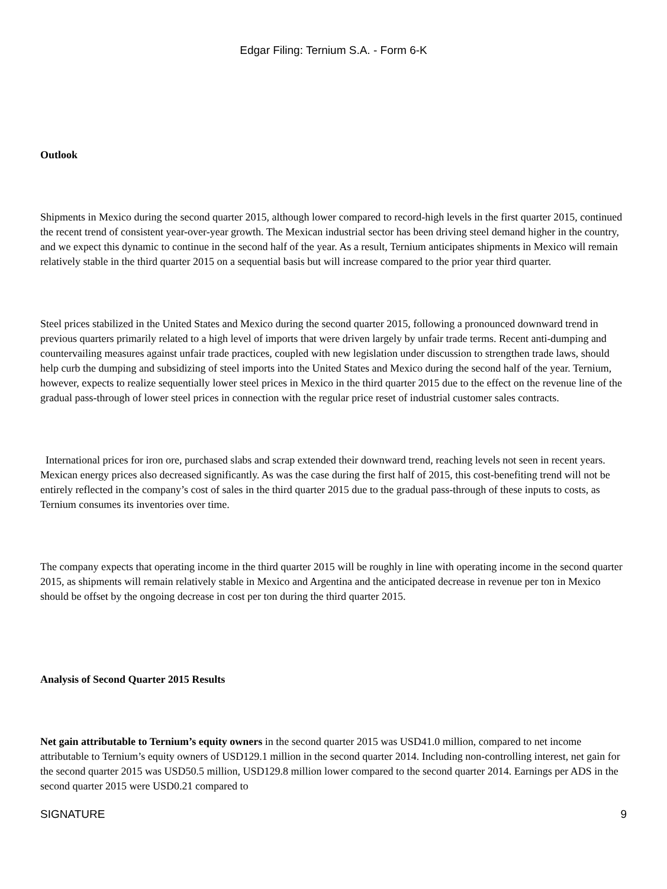Edgar Filing: Ternium S.A. - Form 6-K
Outlook
Shipments in Mexico during the second quarter 2015, although lower compared to record-high levels in the first quarter 2015, continued the recent trend of consistent year-over-year growth. The Mexican industrial sector has been driving steel demand higher in the country, and we expect this dynamic to continue in the second half of the year. As a result, Ternium anticipates shipments in Mexico will remain relatively stable in the third quarter 2015 on a sequential basis but will increase compared to the prior year third quarter.
Steel prices stabilized in the United States and Mexico during the second quarter 2015, following a pronounced downward trend in previous quarters primarily related to a high level of imports that were driven largely by unfair trade terms. Recent anti-dumping and countervailing measures against unfair trade practices, coupled with new legislation under discussion to strengthen trade laws, should help curb the dumping and subsidizing of steel imports into the United States and Mexico during the second half of the year. Ternium, however, expects to realize sequentially lower steel prices in Mexico in the third quarter 2015 due to the effect on the revenue line of the gradual pass-through of lower steel prices in connection with the regular price reset of industrial customer sales contracts.
International prices for iron ore, purchased slabs and scrap extended their downward trend, reaching levels not seen in recent years. Mexican energy prices also decreased significantly. As was the case during the first half of 2015, this cost-benefiting trend will not be entirely reflected in the company’s cost of sales in the third quarter 2015 due to the gradual pass-through of these inputs to costs, as Ternium consumes its inventories over time.
The company expects that operating income in the third quarter 2015 will be roughly in line with operating income in the second quarter 2015, as shipments will remain relatively stable in Mexico and Argentina and the anticipated decrease in revenue per ton in Mexico should be offset by the ongoing decrease in cost per ton during the third quarter 2015.
Analysis of Second Quarter 2015 Results
Net gain attributable to Ternium’s equity owners in the second quarter 2015 was USD41.0 million, compared to net income attributable to Ternium’s equity owners of USD129.1 million in the second quarter 2014. Including non-controlling interest, net gain for the second quarter 2015 was USD50.5 million, USD129.8 million lower compared to the second quarter 2014. Earnings per ADS in the second quarter 2015 were USD0.21 compared to
SIGNATURE 9